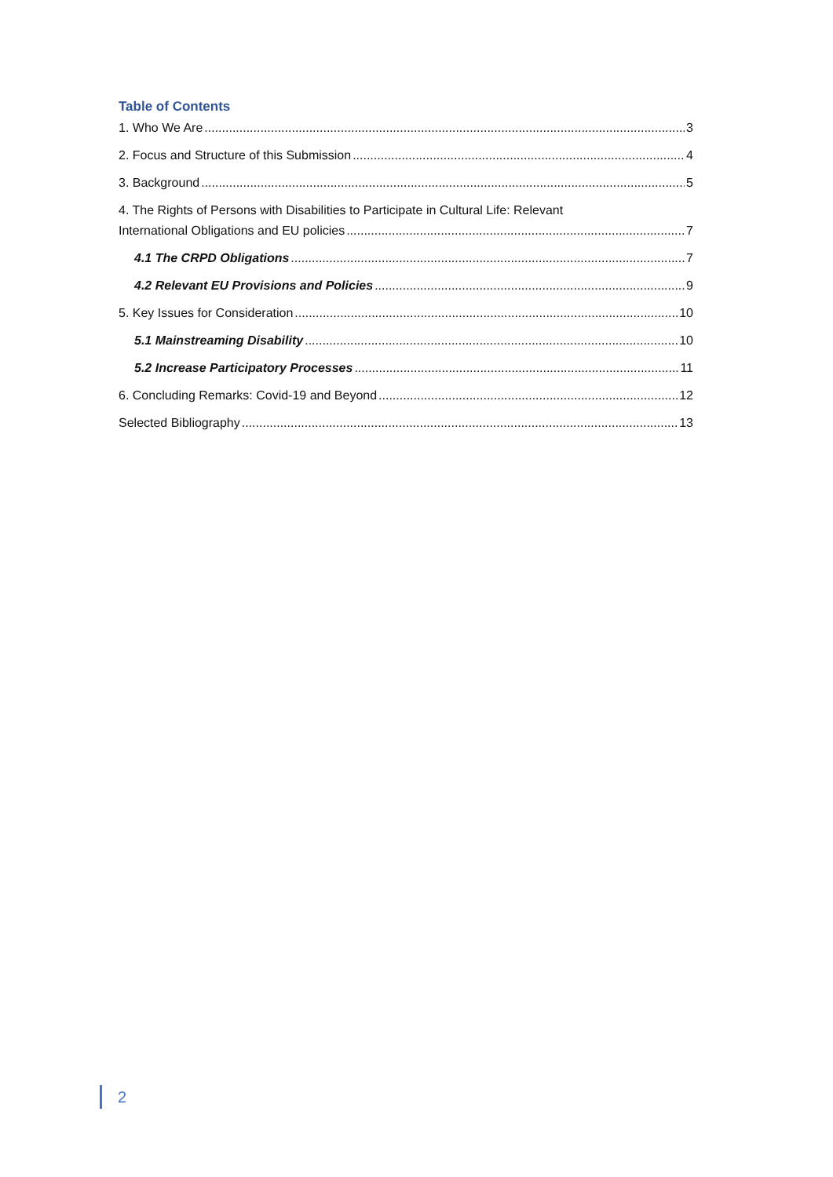Table of Contents
1. Who We Are 3
2. Focus and Structure of this Submission 4
3. Background 5
4. The Rights of Persons with Disabilities to Participate in Cultural Life: Relevant
International Obligations and EU policies 7
4.1 The CRPD Obligations 7
4.2 Relevant EU Provisions and Policies 9
5. Key Issues for Consideration 10
5.1 Mainstreaming Disability 10
5.2 Increase Participatory Processes 11
6. Concluding Remarks: Covid-19 and Beyond 12
Selected Bibliography 13
2